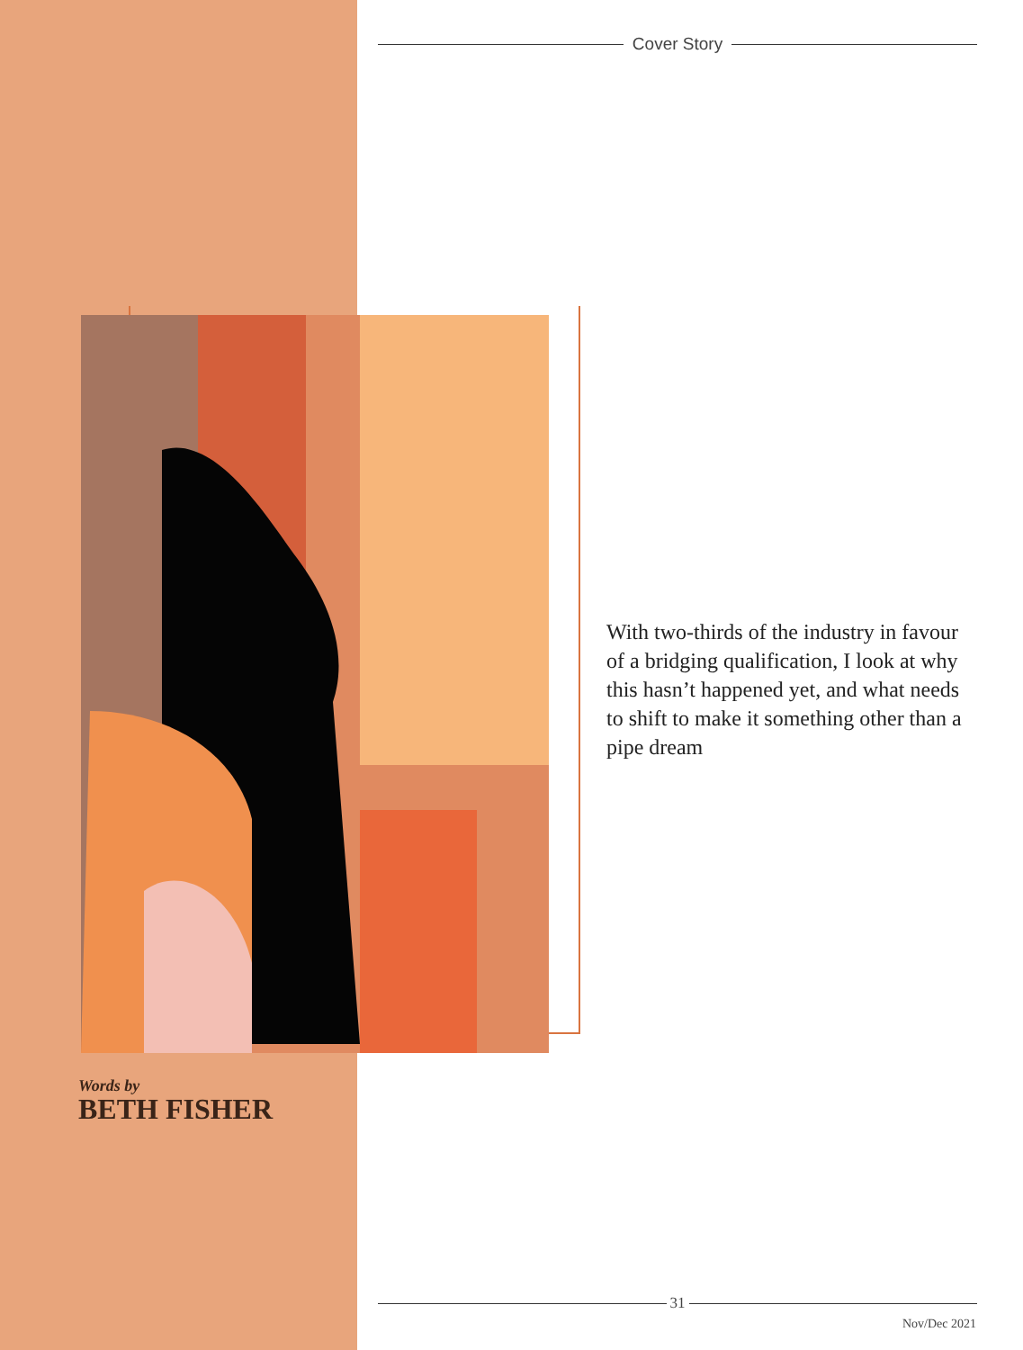Cover Story
With two-thirds of the industry in favour of a bridging qualification, I look at why this hasn’t happened yet, and what needs to shift to make it something other than a pipe dream
Words by
BETH FISHER
31
Nov/Dec 2021